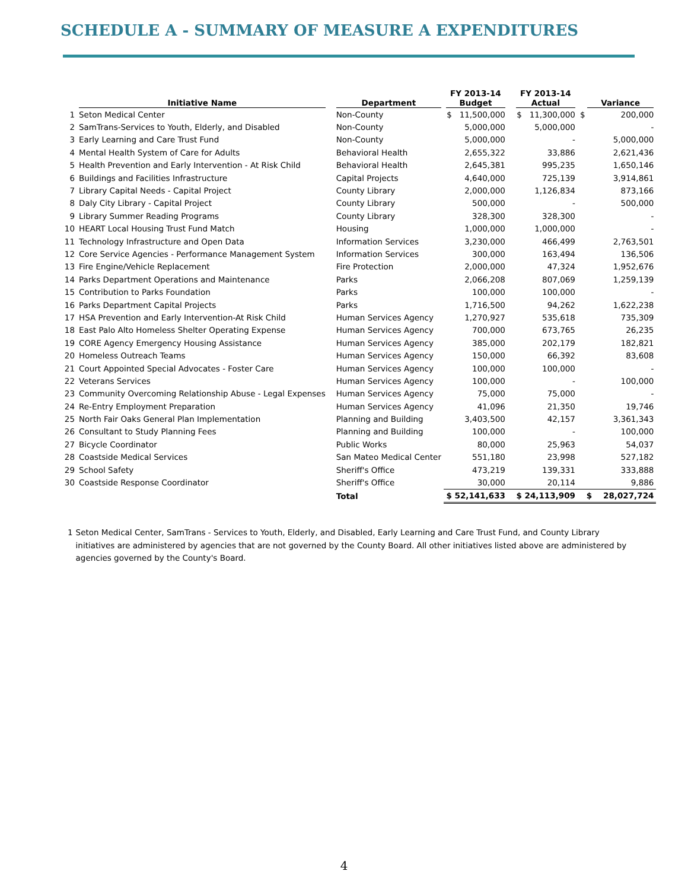SCHEDULE A - SUMMARY OF MEASURE A EXPENDITURES
| | Initiative Name | Department | FY 2013-14 Budget | FY 2013-14 Actual | Variance |
| --- | --- | --- | --- | --- | --- |
| 1 | Seton Medical Center | Non-County | $ 11,500,000 | $ 11,300,000 | $ 200,000 |
| 2 | SamTrans-Services to Youth, Elderly, and Disabled | Non-County | 5,000,000 | 5,000,000 | - |
| 3 | Early Learning and Care Trust Fund | Non-County | 5,000,000 | - | 5,000,000 |
| 4 | Mental Health System of Care for Adults | Behavioral Health | 2,655,322 | 33,886 | 2,621,436 |
| 5 | Health Prevention and Early Intervention - At Risk Child | Behavioral Health | 2,645,381 | 995,235 | 1,650,146 |
| 6 | Buildings and Facilities Infrastructure | Capital Projects | 4,640,000 | 725,139 | 3,914,861 |
| 7 | Library Capital Needs - Capital Project | County Library | 2,000,000 | 1,126,834 | 873,166 |
| 8 | Daly City Library - Capital Project | County Library | 500,000 | - | 500,000 |
| 9 | Library Summer Reading Programs | County Library | 328,300 | 328,300 | - |
| 10 | HEART Local Housing Trust Fund Match | Housing | 1,000,000 | 1,000,000 | - |
| 11 | Technology Infrastructure and Open Data | Information Services | 3,230,000 | 466,499 | 2,763,501 |
| 12 | Core Service Agencies - Performance Management System | Information Services | 300,000 | 163,494 | 136,506 |
| 13 | Fire Engine/Vehicle Replacement | Fire Protection | 2,000,000 | 47,324 | 1,952,676 |
| 14 | Parks Department Operations and Maintenance | Parks | 2,066,208 | 807,069 | 1,259,139 |
| 15 | Contribution to Parks Foundation | Parks | 100,000 | 100,000 | - |
| 16 | Parks Department Capital Projects | Parks | 1,716,500 | 94,262 | 1,622,238 |
| 17 | HSA Prevention and Early Intervention-At Risk Child | Human Services Agency | 1,270,927 | 535,618 | 735,309 |
| 18 | East Palo Alto Homeless Shelter Operating Expense | Human Services Agency | 700,000 | 673,765 | 26,235 |
| 19 | CORE Agency Emergency Housing Assistance | Human Services Agency | 385,000 | 202,179 | 182,821 |
| 20 | Homeless Outreach Teams | Human Services Agency | 150,000 | 66,392 | 83,608 |
| 21 | Court Appointed Special Advocates - Foster Care | Human Services Agency | 100,000 | 100,000 | - |
| 22 | Veterans Services | Human Services Agency | 100,000 | - | 100,000 |
| 23 | Community Overcoming Relationship Abuse - Legal Expenses | Human Services Agency | 75,000 | 75,000 | - |
| 24 | Re-Entry Employment Preparation | Human Services Agency | 41,096 | 21,350 | 19,746 |
| 25 | North Fair Oaks General Plan Implementation | Planning and Building | 3,403,500 | 42,157 | 3,361,343 |
| 26 | Consultant to Study Planning Fees | Planning and Building | 100,000 | - | 100,000 |
| 27 | Bicycle Coordinator | Public Works | 80,000 | 25,963 | 54,037 |
| 28 | Coastside Medical Services | San Mateo Medical Center | 551,180 | 23,998 | 527,182 |
| 29 | School Safety | Sheriff's Office | 473,219 | 139,331 | 333,888 |
| 30 | Coastside Response Coordinator | Sheriff's Office | 30,000 | 20,114 | 9,886 |
| | | Total | $ 52,141,633 | $ 24,113,909 | $ 28,027,724 |
1 Seton Medical Center, SamTrans - Services to Youth, Elderly, and Disabled, Early Learning and Care Trust Fund, and County Library initiatives are administered by agencies that are not governed by the County Board. All other initiatives listed above are administered by agencies governed by the County's Board.
4